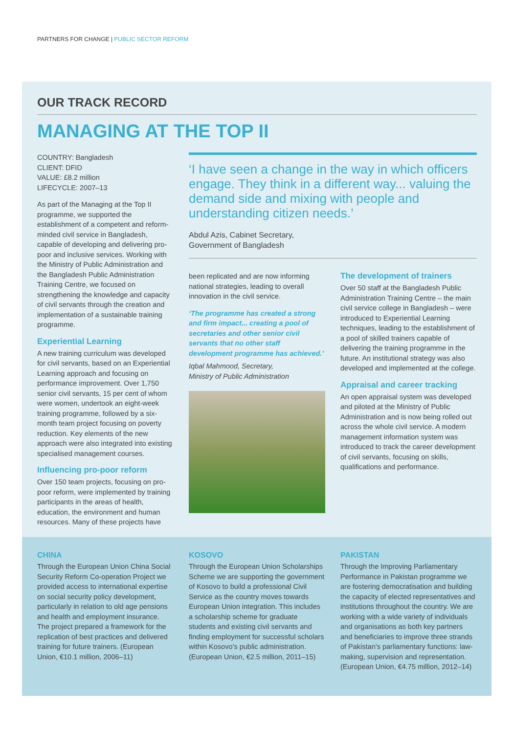PARTNERS FOR CHANGE | PUBLIC SECTOR REFORM
OUR TRACK RECORD
MANAGING AT THE TOP II
COUNTRY: Bangladesh
CLIENT: DFID
VALUE: £8.2 million
LIFECYCLE: 2007–13
As part of the Managing at the Top II programme, we supported the establishment of a competent and reform-minded civil service in Bangladesh, capable of developing and delivering pro-poor and inclusive services. Working with the Ministry of Public Administration and the Bangladesh Public Administration Training Centre, we focused on strengthening the knowledge and capacity of civil servants through the creation and implementation of a sustainable training programme.
Experiential Learning
A new training curriculum was developed for civil servants, based on an Experiential Learning approach and focusing on performance improvement. Over 1,750 senior civil servants, 15 per cent of whom were women, undertook an eight-week training programme, followed by a six-month team project focusing on poverty reduction. Key elements of the new approach were also integrated into existing specialised management courses.
Influencing pro-poor reform
Over 150 team projects, focusing on pro-poor reform, were implemented by training participants in the areas of health, education, the environment and human resources. Many of these projects have
‘I have seen a change in the way in which officers engage. They think in a different way... valuing the demand side and mixing with people and understanding citizen needs.’
Abdul Azis, Cabinet Secretary,
Government of Bangladesh
been replicated and are now informing national strategies, leading to overall innovation in the civil service.
‘The programme has created a strong and firm impact... creating a pool of secretaries and other senior civil servants that no other staff development programme has achieved.’
Iqbal Mahmood, Secretary,
Ministry of Public Administration
The development of trainers
Over 50 staff at the Bangladesh Public Administration Training Centre – the main civil service college in Bangladesh – were introduced to Experiential Learning techniques, leading to the establishment of a pool of skilled trainers capable of delivering the training programme in the future. An institutional strategy was also developed and implemented at the college.
Appraisal and career tracking
An open appraisal system was developed and piloted at the Ministry of Public Administration and is now being rolled out across the whole civil service. A modern management information system was introduced to track the career development of civil servants, focusing on skills, qualifications and performance.
CHINA
Through the European Union China Social Security Reform Co-operation Project we provided access to international expertise on social security policy development, particularly in relation to old age pensions and health and employment insurance. The project prepared a framework for the replication of best practices and delivered training for future trainers. (European Union, €10.1 million, 2006–11)
KOSOVO
Through the European Union Scholarships Scheme we are supporting the government of Kosovo to build a professional Civil Service as the country moves towards European Union integration. This includes a scholarship scheme for graduate students and existing civil servants and finding employment for successful scholars within Kosovo’s public administration. (European Union, €2.5 million, 2011–15)
PAKISTAN
Through the Improving Parliamentary Performance in Pakistan programme we are fostering democratisation and building the capacity of elected representatives and institutions throughout the country. We are working with a wide variety of individuals and organisations as both key partners and beneficiaries to improve three strands of Pakistan’s parliamentary functions: law-making, supervision and representation. (European Union, €4.75 million, 2012–14)